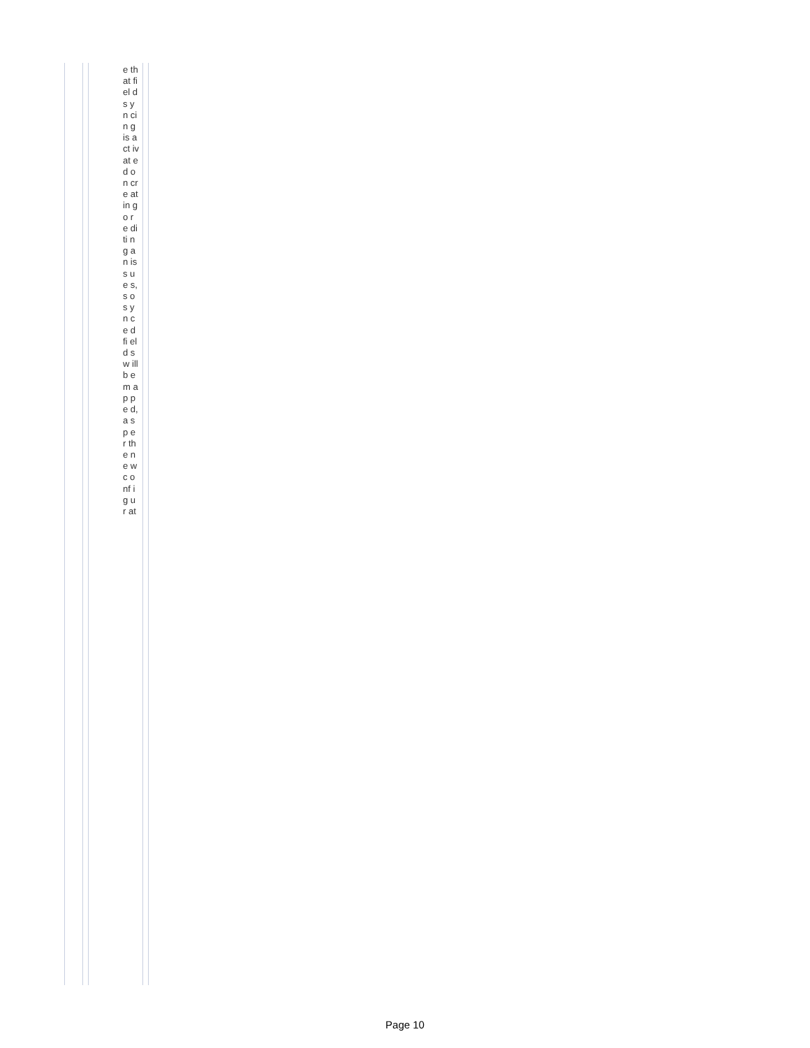e th at fi el d s y n ci n g is a ct iv at e d o n cr e at in g o r e di ti n g a n is s u e s, s o s y n c e d fi el d s w ill b e m a p p e d, a s p e r th e n e w c o nf ig u r at
Page 10